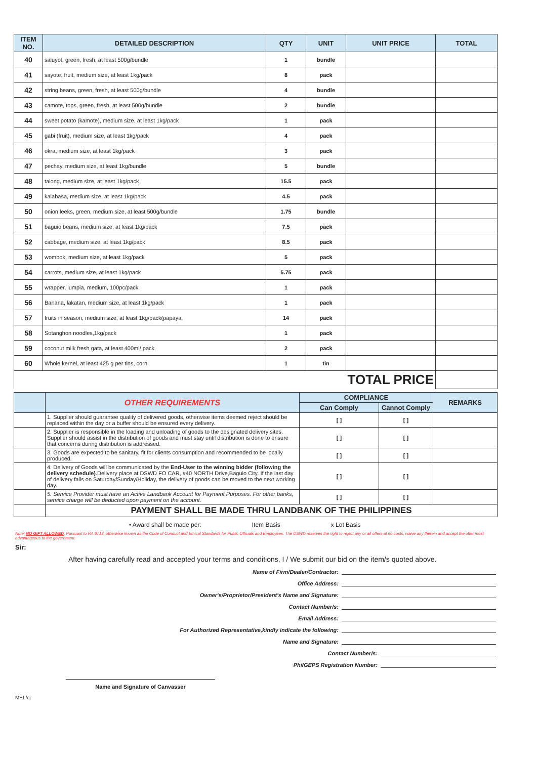| ITEM NO. | DETAILED DESCRIPTION | QTY | UNIT | UNIT PRICE | TOTAL |
| --- | --- | --- | --- | --- | --- |
| 40 | saluyot, green, fresh, at least 500g/bundle | 1 | bundle | | |
| 41 | sayote, fruit, medium size, at least 1kg/pack | 8 | pack | | |
| 42 | string beans, green, fresh, at least 500g/bundle | 4 | bundle | | |
| 43 | camote, tops, green, fresh, at least 500g/bundle | 2 | bundle | | |
| 44 | sweet potato (kamote), medium size, at least 1kg/pack | 1 | pack | | |
| 45 | gabi (fruit), medium size, at least 1kg/pack | 4 | pack | | |
| 46 | okra, medium size, at least 1kg/pack | 3 | pack | | |
| 47 | pechay, medium size, at least 1kg/bundle | 5 | bundle | | |
| 48 | talong, medium size, at least 1kg/pack | 15.5 | pack | | |
| 49 | kalabasa, medium size, at least 1kg/pack | 4.5 | pack | | |
| 50 | onion leeks, green, medium size, at least 500g/bundle | 1.75 | bundle | | |
| 51 | baguio beans, medium size, at least 1kg/pack | 7.5 | pack | | |
| 52 | cabbage, medium size, at least 1kg/pack | 8.5 | pack | | |
| 53 | wombok, medium size, at least 1kg/pack | 5 | pack | | |
| 54 | carrots, medium size, at least 1kg/pack | 5.75 | pack | | |
| 55 | wrapper, lumpia, medium, 100pc/pack | 1 | pack | | |
| 56 | Banana, lakatan, medium size, at least 1kg/pack | 1 | pack | | |
| 57 | fruits in season, medium size, at least 1kg/pack(papaya, | 14 | pack | | |
| 58 | Sotanghon noodles,1kg/pack | 1 | pack | | |
| 59 | coconut milk fresh gata, at least 400ml/ pack | 2 | pack | | |
| 60 | Whole kernel, at least 425 g per tins, corn | 1 | tin | | |
| TOTAL PRICE | | | | | |
| | OTHER REQUIREMENTS | COMPLIANCE | | REMARKS |
| --- | --- | --- | --- | --- |
| | | Can Comply | Cannot Comply | |
| | 1. Supplier should guarantee quality of delivered goods, otherwise items deemed reject should be replaced within the day or a buffer should be ensured every delivery. | [ ] | [ ] | |
| | 2. Supplier is responsible in the loading and unloading of goods to the designated delivery sites. Supplier should assist in the distribution of goods and must stay until distribution is done to ensure that concerns during distribution is addressed. | [ ] | [ ] | |
| | 3. Goods are expected to be sanitary, fit for clients consumption and recommended to be locally produced. | [ ] | [ ] | |
| | 4. Delivery of Goods will be communicated by the End-User to the winning bidder (following the delivery schedule) .Delivery place at DSWD FO CAR, #40 NORTH Drive,Baguio City. If the last day of delivery falls on Saturday/Sunday/Holiday, the delivery of goods can be moved to the next working day. | [ ] | [ ] | |
| | 5. Service Provider must have an Active Landbank Account for Payment Purposes. For other banks, service charge will be deducted upon payment on the account. | [ ] | [ ] | |
| | PAYMENT SHALL BE MADE THRU LANDBANK OF THE PHILIPPINES | | | |
• Award shall be made per: Item Basis x Lot Basis
Note: NO GIFT ALLOWED. Pursuant to RA 6713, otherwise known as the Code of Conduct and Ethical Standards for Public Officials and Employees. The DSWD reserves the right to reject any or all offers at no costs, waive any therein and accept the offer most advantageous to the government.
Sir:
After having carefully read and accepted your terms and conditions, I / We submit our bid on the item/s quoted above.
Name of Firm/Dealer/Contractor:
Office Address:
Owner's/Proprietor/President's Name and Signature:
Contact Number/s:
Email Address:
For Authorized Representative,kindly indicate the following:
Name and Signature:
Contact Number/s:
PhilGEPS Registration Number:
Name and Signature of Canvasser
MEL/cj